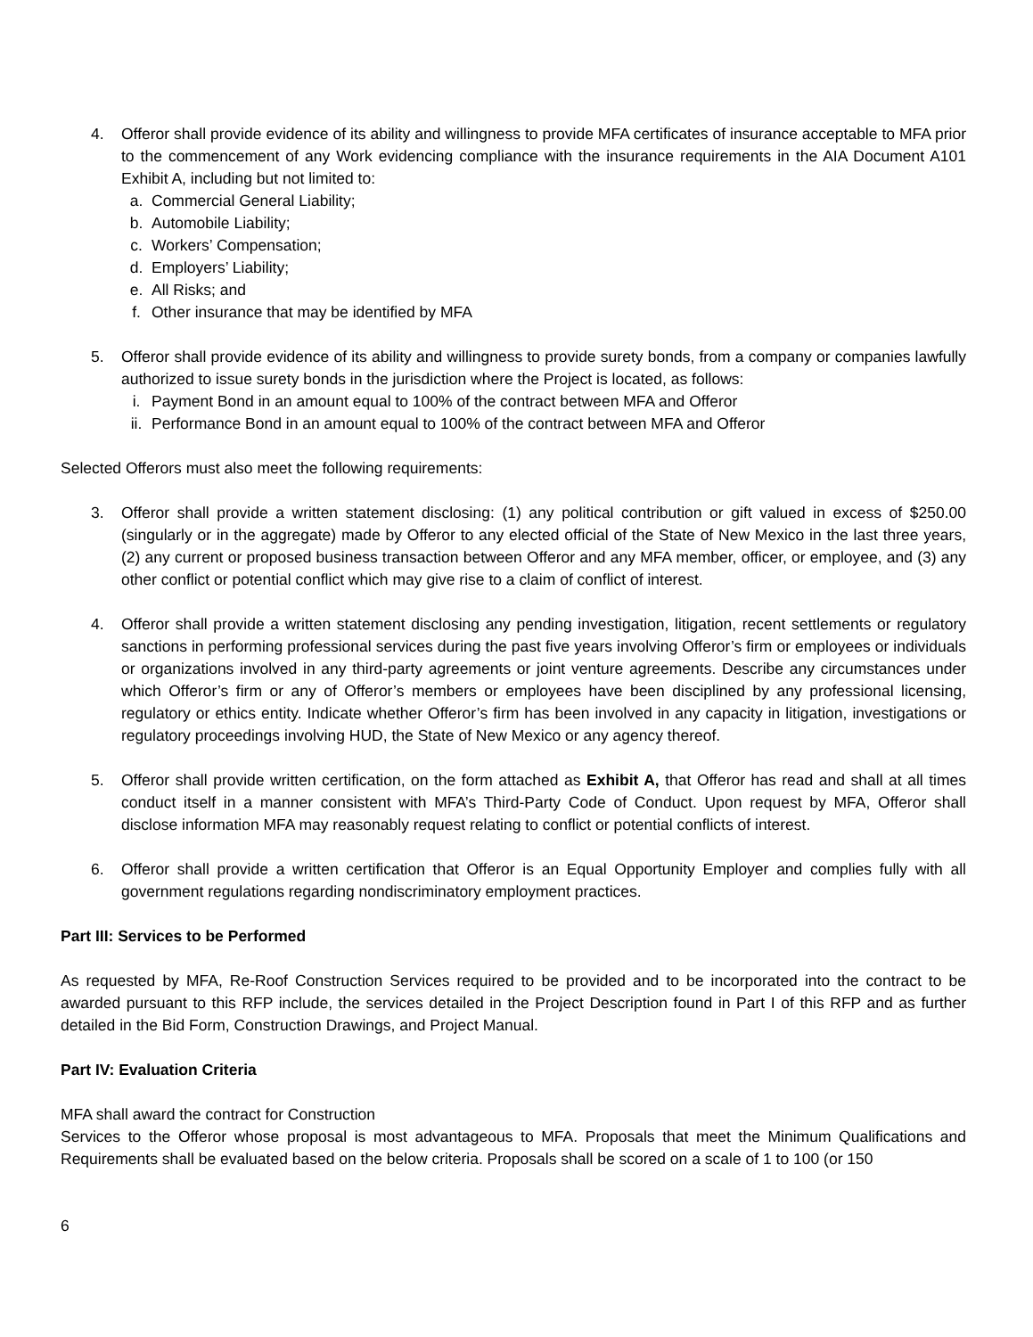4. Offeror shall provide evidence of its ability and willingness to provide MFA certificates of insurance acceptable to MFA prior to the commencement of any Work evidencing compliance with the insurance requirements in the AIA Document A101 Exhibit A, including but not limited to:
a. Commercial General Liability;
b. Automobile Liability;
c. Workers’ Compensation;
d. Employers’ Liability;
e. All Risks; and
f. Other insurance that may be identified by MFA
5. Offeror shall provide evidence of its ability and willingness to provide surety bonds, from a company or companies lawfully authorized to issue surety bonds in the jurisdiction where the Project is located, as follows:
i. Payment Bond in an amount equal to 100% of the contract between MFA and Offeror
ii. Performance Bond in an amount equal to 100% of the contract between MFA and Offeror
Selected Offerors must also meet the following requirements:
3. Offeror shall provide a written statement disclosing: (1) any political contribution or gift valued in excess of $250.00 (singularly or in the aggregate) made by Offeror to any elected official of the State of New Mexico in the last three years, (2) any current or proposed business transaction between Offeror and any MFA member, officer, or employee, and (3) any other conflict or potential conflict which may give rise to a claim of conflict of interest.
4. Offeror shall provide a written statement disclosing any pending investigation, litigation, recent settlements or regulatory sanctions in performing professional services during the past five years involving Offeror’s firm or employees or individuals or organizations involved in any third-party agreements or joint venture agreements. Describe any circumstances under which Offeror’s firm or any of Offeror’s members or employees have been disciplined by any professional licensing, regulatory or ethics entity. Indicate whether Offeror’s firm has been involved in any capacity in litigation, investigations or regulatory proceedings involving HUD, the State of New Mexico or any agency thereof.
5. Offeror shall provide written certification, on the form attached as Exhibit A, that Offeror has read and shall at all times conduct itself in a manner consistent with MFA’s Third-Party Code of Conduct. Upon request by MFA, Offeror shall disclose information MFA may reasonably request relating to conflict or potential conflicts of interest.
6. Offeror shall provide a written certification that Offeror is an Equal Opportunity Employer and complies fully with all government regulations regarding nondiscriminatory employment practices.
Part III: Services to be Performed
As requested by MFA, Re-Roof Construction Services required to be provided and to be incorporated into the contract to be awarded pursuant to this RFP include, the services detailed in the Project Description found in Part I of this RFP and as further detailed in the Bid Form, Construction Drawings, and Project Manual.
Part IV: Evaluation Criteria
MFA shall award the contract for Construction
Services to the Offeror whose proposal is most advantageous to MFA. Proposals that meet the Minimum Qualifications and Requirements shall be evaluated based on the below criteria. Proposals shall be scored on a scale of 1 to 100 (or 150
6